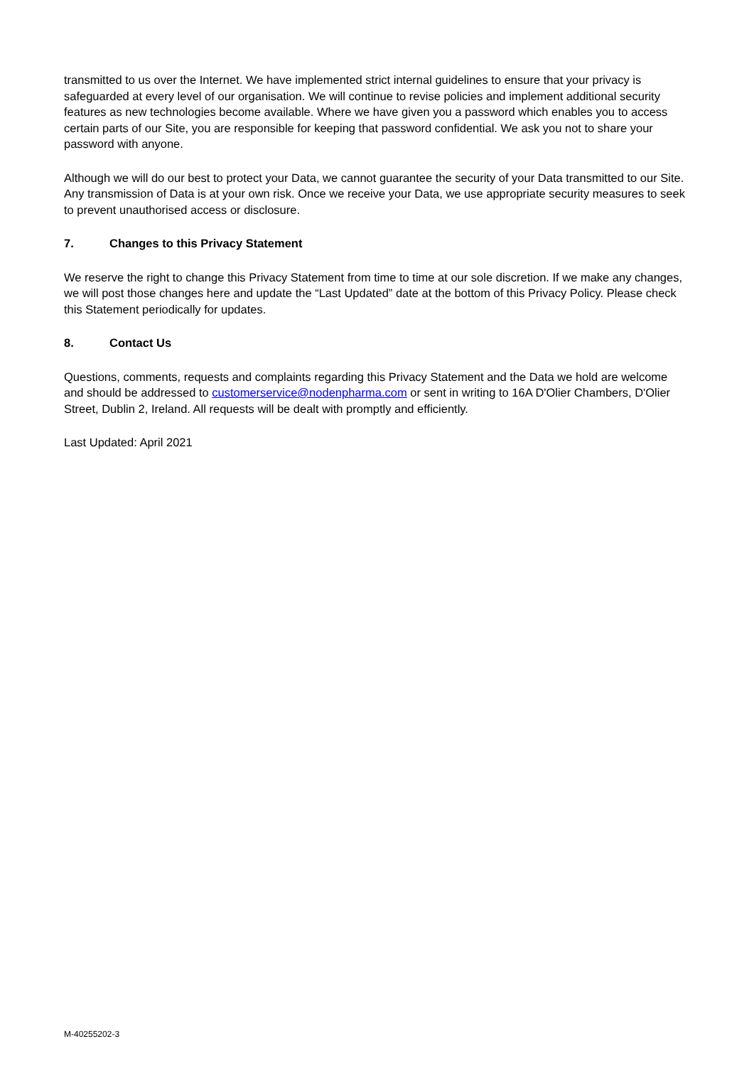transmitted to us over the Internet. We have implemented strict internal guidelines to ensure that your privacy is safeguarded at every level of our organisation. We will continue to revise policies and implement additional security features as new technologies become available. Where we have given you a password which enables you to access certain parts of our Site, you are responsible for keeping that password confidential. We ask you not to share your password with anyone.
Although we will do our best to protect your Data, we cannot guarantee the security of your Data transmitted to our Site. Any transmission of Data is at your own risk. Once we receive your Data, we use appropriate security measures to seek to prevent unauthorised access or disclosure.
7. Changes to this Privacy Statement
We reserve the right to change this Privacy Statement from time to time at our sole discretion. If we make any changes, we will post those changes here and update the “Last Updated” date at the bottom of this Privacy Policy. Please check this Statement periodically for updates.
8. Contact Us
Questions, comments, requests and complaints regarding this Privacy Statement and the Data we hold are welcome and should be addressed to customerservice@nodenpharma.com or sent in writing to 16A D'Olier Chambers, D'Olier Street, Dublin 2, Ireland. All requests will be dealt with promptly and efficiently.
Last Updated: April 2021
M-40255202-3